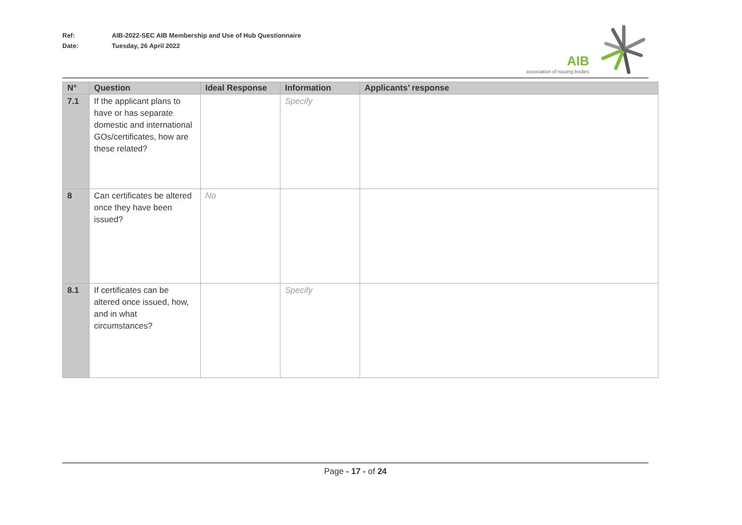Ref: AIB-2022-SEC AIB Membership and Use of Hub Questionnaire
Date: Tuesday, 26 April 2022
AIB
association of issuing bodies
| N° | Question | Ideal Response | Information | Applicants’ response |
| --- | --- | --- | --- | --- |
| 7.1 | If the applicant plans to have or has separate domestic and international GOs/certificates, how are these related? | | Specify | |
| 8 | Can certificates be altered once they have been issued? | No | | |
| 8.1 | If certificates can be altered once issued, how, and in what circumstances? | | Specify | |
Page - 17 - of 24